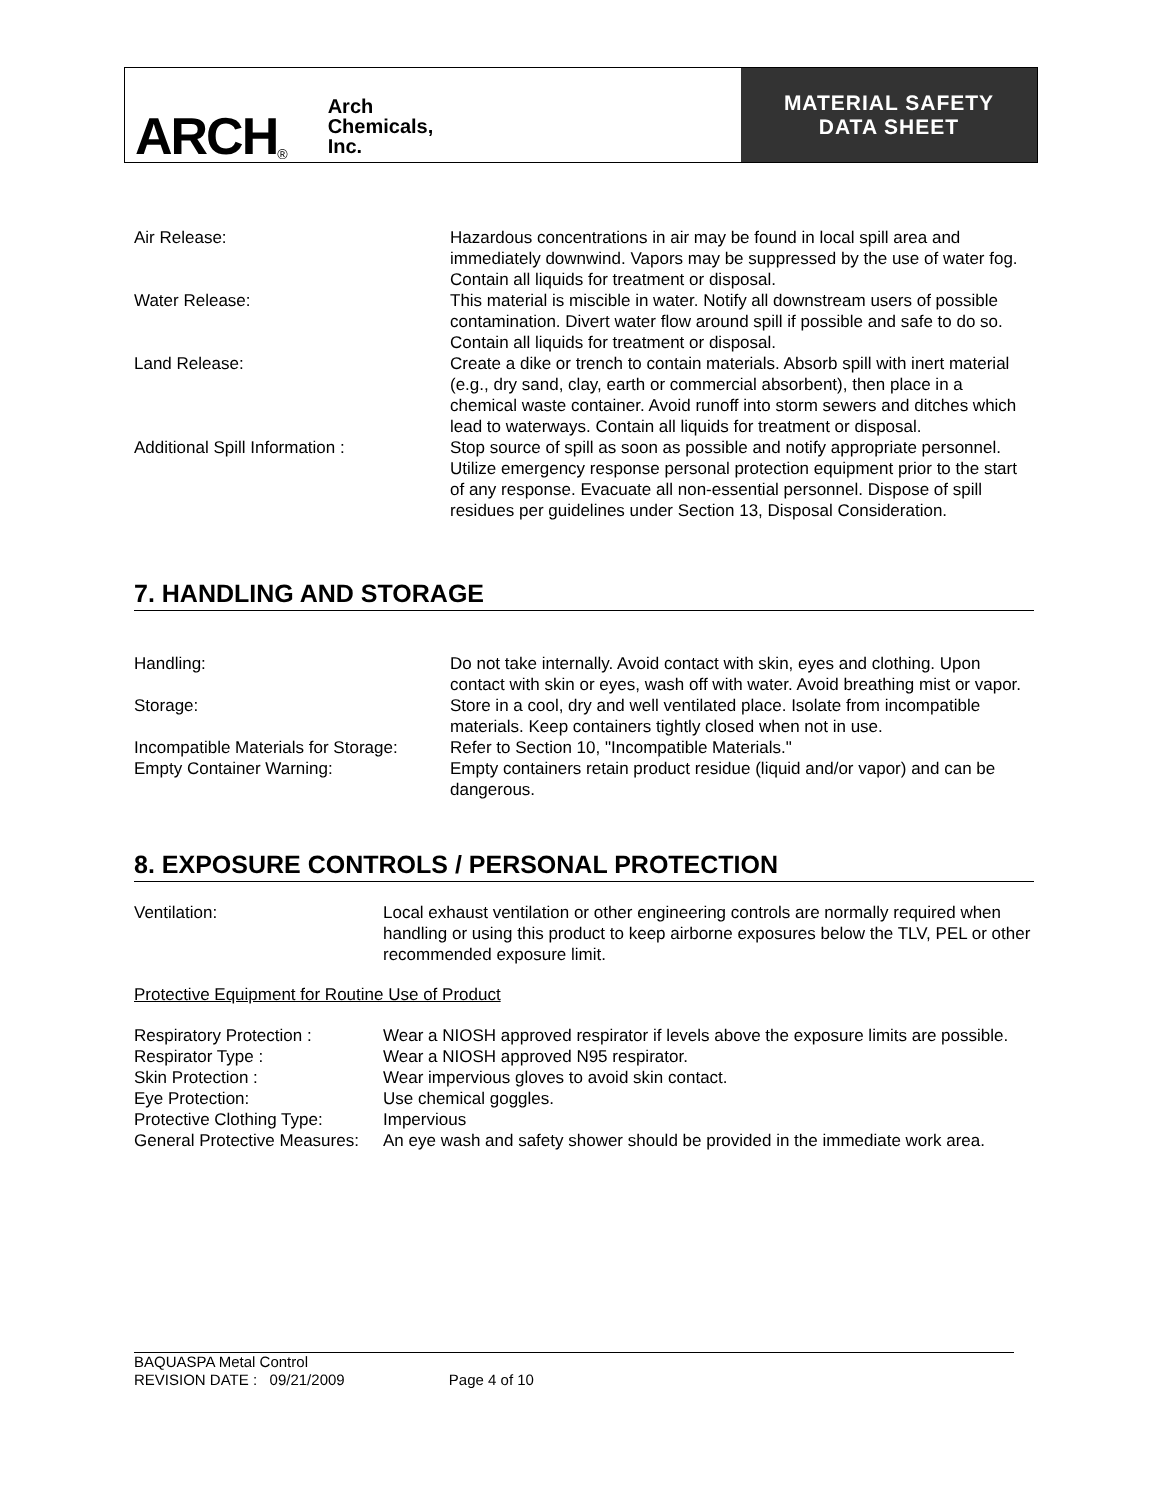ARCH<sup>®</sup> Arch
Chemicals,
Inc.
MATERIAL SAFETY
DATA SHEET
| Air Release: | Hazardous concentrations in air may be found in local spill area and immediately downwind. Vapors may be suppressed by the use of water fog. Contain all liquids for treatment or disposal. |
| Water Release: | This material is miscible in water. Notify all downstream users of possible contamination. Divert water flow around spill if possible and safe to do so. Contain all liquids for treatment or disposal. |
| Land Release: | Create a dike or trench to contain materials. Absorb spill with inert material (e.g., dry sand, clay, earth or commercial absorbent), then place in a chemical waste container. Avoid runoff into storm sewers and ditches which lead to waterways. Contain all liquids for treatment or disposal. |
| Additional Spill Information : | Stop source of spill as soon as possible and notify appropriate personnel. Utilize emergency response personal protection equipment prior to the start of any response. Evacuate all non-essential personnel. Dispose of spill residues per guidelines under Section 13, Disposal Consideration. |
7. HANDLING AND STORAGE
| Handling: | Do not take internally. Avoid contact with skin, eyes and clothing. Upon contact with skin or eyes, wash off with water. Avoid breathing mist or vapor. |
| Storage: | Store in a cool, dry and well ventilated place. Isolate from incompatible materials. Keep containers tightly closed when not in use. |
| Incompatible Materials for Storage: | Refer to Section 10, "Incompatible Materials." |
| Empty Container Warning: | Empty containers retain product residue (liquid and/or vapor) and can be dangerous. |
8. EXPOSURE CONTROLS / PERSONAL PROTECTION
| Ventilation: | Local exhaust ventilation or other engineering controls are normally required when handling or using this product to keep airborne exposures below the TLV, PEL or other recommended exposure limit. |
Protective Equipment for Routine Use of Product
| Respiratory Protection : | Wear a NIOSH approved respirator if levels above the exposure limits are possible. |
| Respirator Type : | Wear a NIOSH approved N95 respirator. |
| Skin Protection : | Wear impervious gloves to avoid skin contact. |
| Eye Protection: | Use chemical goggles. |
| Protective Clothing Type: | Impervious |
| General Protective Measures: | An eye wash and safety shower should be provided in the immediate work area. |
BAQUASPA Metal Control
REVISION DATE : 09/21/2009 Page 4 of 10